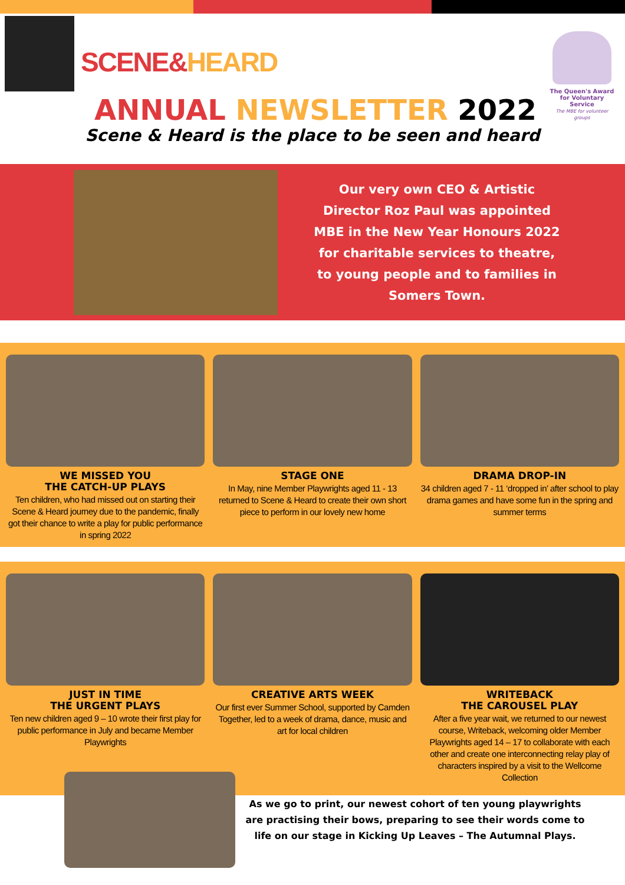SCENE&HEARD
ANNUAL NEWSLETTER 2022
Scene & Heard is the place to be seen and heard
The Queen's Award for Voluntary Service
The MBE for volunteer groups
Our very own CEO & Artistic Director Roz Paul was appointed MBE in the New Year Honours 2022 for charitable services to theatre, to young people and to families in Somers Town.
WE MISSED YOU
THE CATCH-UP PLAYS
Ten children, who had missed out on starting their Scene & Heard journey due to the pandemic, finally got their chance to write a play for public performance in spring 2022
STAGE ONE
In May, nine Member Playwrights aged 11 - 13 returned to Scene & Heard to create their own short piece to perform in our lovely new home
DRAMA DROP-IN
34 children aged 7 - 11 ‘dropped in’ after school to play drama games and have some fun in the spring and summer terms
JUST IN TIME
THE URGENT PLAYS
Ten new children aged 9 – 10 wrote their first play for public performance in July and became Member Playwrights
CREATIVE ARTS WEEK
Our first ever Summer School, supported by Camden Together, led to a week of drama, dance, music and art for local children
WRITEBACK
THE CAROUSEL PLAY
After a five year wait, we returned to our newest course, Writeback, welcoming older Member Playwrights aged 14 – 17 to collaborate with each other and create one interconnecting relay play of characters inspired by a visit to the Wellcome Collection
As we go to print, our newest cohort of ten young playwrights are practising their bows, preparing to see their words come to life on our stage in Kicking Up Leaves – The Autumnal Plays.